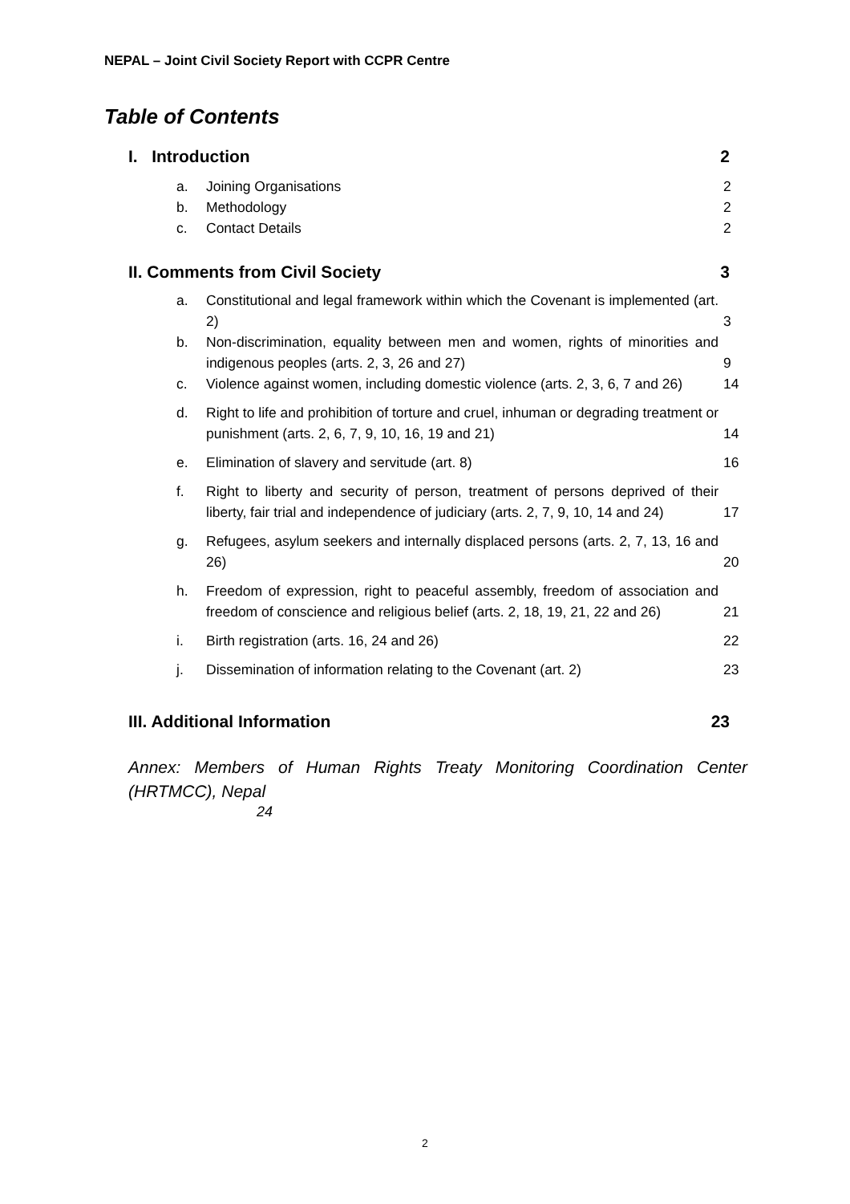NEPAL – Joint Civil Society Report with CCPR Centre
Table of Contents
I. Introduction 2
a. Joining Organisations 2
b. Methodology 2
c. Contact Details 2
II. Comments from Civil Society 3
a. Constitutional and legal framework within which the Covenant is implemented (art. 2) 3
b. Non-discrimination, equality between men and women, rights of minorities and indigenous peoples (arts. 2, 3, 26 and 27) 9
c. Violence against women, including domestic violence (arts. 2, 3, 6, 7 and 26) 14
d. Right to life and prohibition of torture and cruel, inhuman or degrading treatment or punishment (arts. 2, 6, 7, 9, 10, 16, 19 and 21) 14
e. Elimination of slavery and servitude (art. 8) 16
f. Right to liberty and security of person, treatment of persons deprived of their liberty, fair trial and independence of judiciary (arts. 2, 7, 9, 10, 14 and 24) 17
g. Refugees, asylum seekers and internally displaced persons (arts. 2, 7, 13, 16 and 26) 20
h. Freedom of expression, right to peaceful assembly, freedom of association and freedom of conscience and religious belief (arts. 2, 18, 19, 21, 22 and 26) 21
i. Birth registration (arts. 16, 24 and 26) 22
j. Dissemination of information relating to the Covenant (art. 2) 23
III. Additional Information 23
Annex: Members of Human Rights Treaty Monitoring Coordination Center (HRTMCC), Nepal
24
2